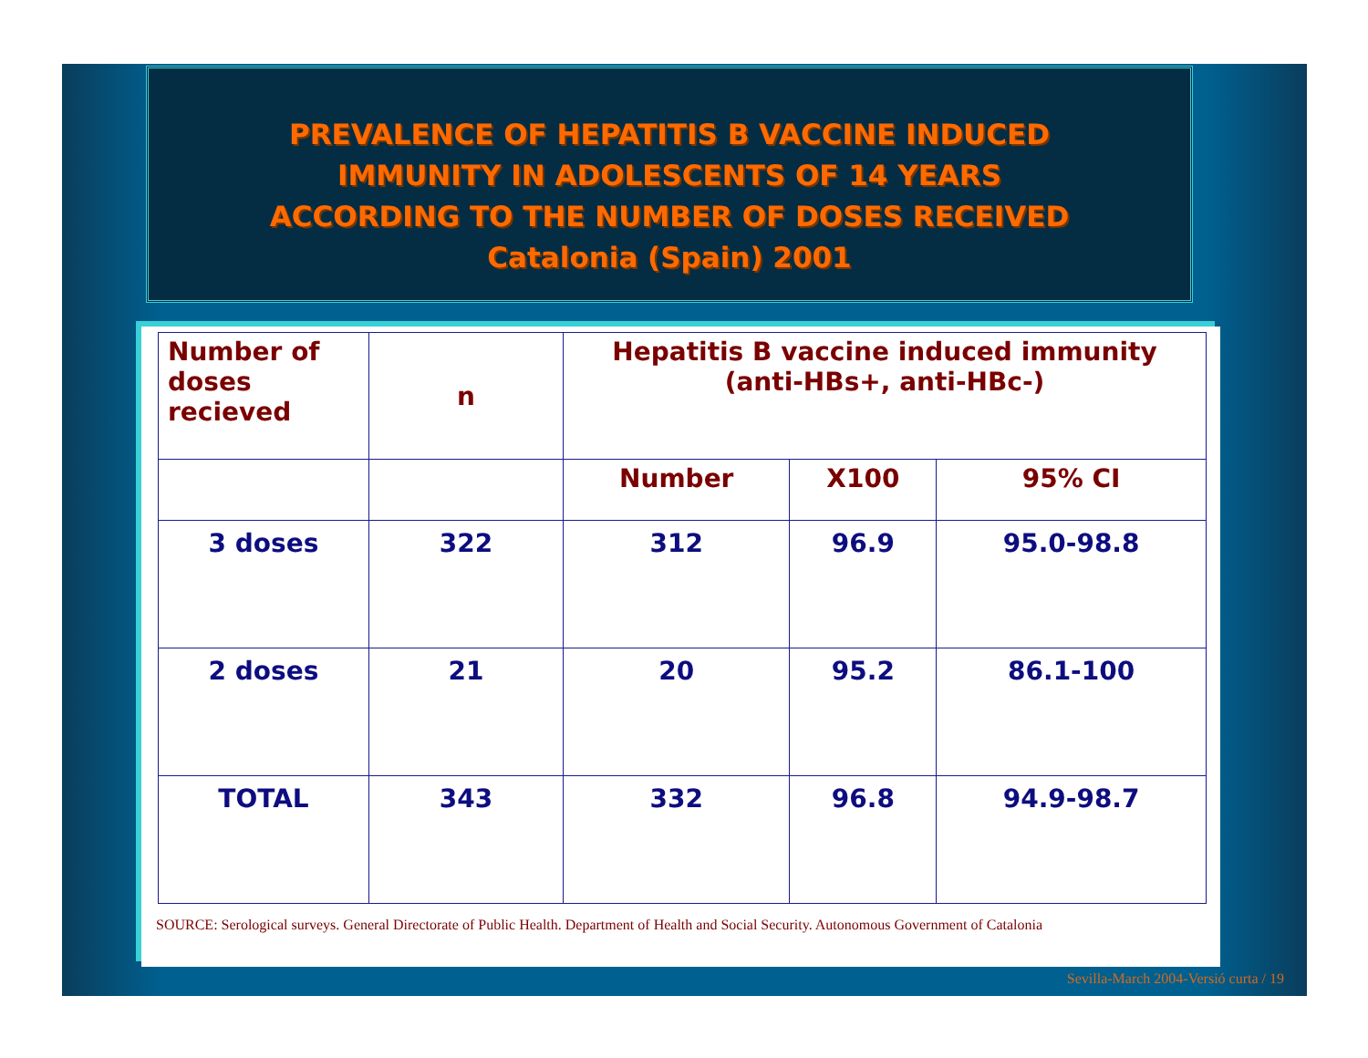PREVALENCE OF HEPATITIS B VACCINE INDUCED
IMMUNITY IN ADOLESCENTS OF 14 YEARS
ACCORDING TO THE NUMBER OF DOSES RECEIVED
Catalonia (Spain) 2001
| Number of doses recieved | n | Hepatitis B vaccine induced immunity (anti-HBs+, anti-HBc-) | | |
| --- | --- | --- | --- | --- |
| | | Number | X100 | 95% CI |
| 3 doses | 322 | 312 | 96.9 | 95.0-98.8 |
| 2 doses | 21 | 20 | 95.2 | 86.1-100 |
| TOTAL | 343 | 332 | 96.8 | 94.9-98.7 |
SOURCE: Serological surveys. General Directorate of Public Health. Department of Health and Social Security. Autonomous Government of Catalonia
Sevilla-March 2004-Versió curta / 19